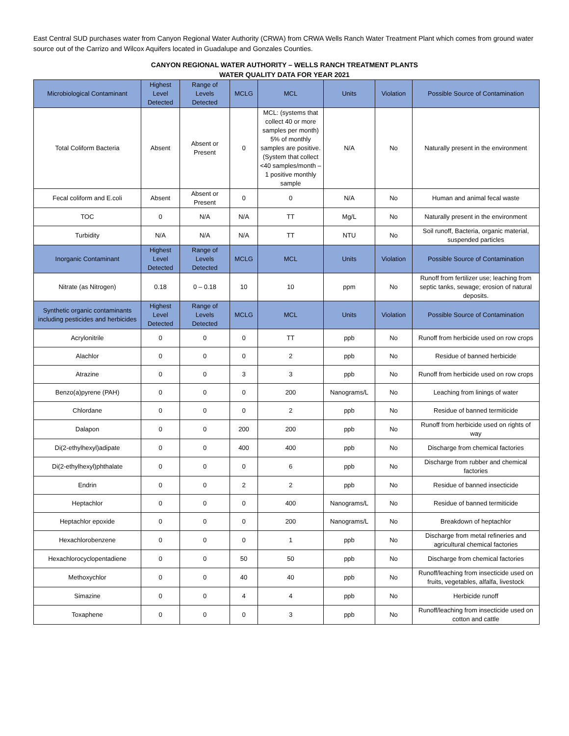East Central SUD purchases water from Canyon Regional Water Authority (CRWA) from CRWA Wells Ranch Water Treatment Plant which comes from ground water source out of the Carrizo and Wilcox Aquifers located in Guadalupe and Gonzales Counties.
CANYON REGIONAL WATER AUTHORITY – WELLS RANCH TREATMENT PLANTS
WATER QUALITY DATA FOR YEAR 2021
| Microbiological Contaminant | Highest Level Detected | Range of Levels Detected | MCLG | MCL | Units | Violation | Possible Source of Contamination |
| --- | --- | --- | --- | --- | --- | --- | --- |
| Total Coliform Bacteria | Absent | Absent or Present | 0 | MCL: (systems that collect 40 or more samples per month) 5% of monthly samples are positive. (System that collect <40 samples/month – 1 positive monthly sample | N/A | No | Naturally present in the environment |
| Fecal coliform and E.coli | Absent | Absent or Present | 0 | 0 | N/A | No | Human and animal fecal waste |
| TOC | 0 | N/A | N/A | TT | Mg/L | No | Naturally present in the environment |
| Turbidity | N/A | N/A | N/A | TT | NTU | No | Soil runoff, Bacteria, organic material, suspended particles |
| Inorganic Contaminant | Highest Level Detected | Range of Levels Detected | MCLG | MCL | Units | Violation | Possible Source of Contamination |
| Nitrate (as Nitrogen) | 0.18 | 0 – 0.18 | 10 | 10 | ppm | No | Runoff from fertilizer use; leaching from septic tanks, sewage; erosion of natural deposits. |
| Synthetic organic contaminants including pesticides and herbicides | Highest Level Detected | Range of Levels Detected | MCLG | MCL | Units | Violation | Possible Source of Contamination |
| Acrylonitrile | 0 | 0 | 0 | TT | ppb | No | Runoff from herbicide used on row crops |
| Alachlor | 0 | 0 | 0 | 2 | ppb | No | Residue of banned herbicide |
| Atrazine | 0 | 0 | 3 | 3 | ppb | No | Runoff from herbicide used on row crops |
| Benzo(a)pyrene (PAH) | 0 | 0 | 0 | 200 | Nanograms/L | No | Leaching from linings of water |
| Chlordane | 0 | 0 | 0 | 2 | ppb | No | Residue of banned termiticide |
| Dalapon | 0 | 0 | 200 | 200 | ppb | No | Runoff from herbicide used on rights of way |
| Di(2-ethylhexyl)adipate | 0 | 0 | 400 | 400 | ppb | No | Discharge from chemical factories |
| Di(2-ethylhexyl)phthalate | 0 | 0 | 0 | 6 | ppb | No | Discharge from rubber and chemical factories |
| Endrin | 0 | 0 | 2 | 2 | ppb | No | Residue of banned insecticide |
| Heptachlor | 0 | 0 | 0 | 400 | Nanograms/L | No | Residue of banned termiticide |
| Heptachlor epoxide | 0 | 0 | 0 | 200 | Nanograms/L | No | Breakdown of heptachlor |
| Hexachlorobenzene | 0 | 0 | 0 | 1 | ppb | No | Discharge from metal refineries and agricultural chemical factories |
| Hexachlorocyclopentadiene | 0 | 0 | 50 | 50 | ppb | No | Discharge from chemical factories |
| Methoxychlor | 0 | 0 | 40 | 40 | ppb | No | Runoff/leaching from insecticide used on fruits, vegetables, alfalfa, livestock |
| Simazine | 0 | 0 | 4 | 4 | ppb | No | Herbicide runoff |
| Toxaphene | 0 | 0 | 0 | 3 | ppb | No | Runoff/leaching from insecticide used on cotton and cattle |